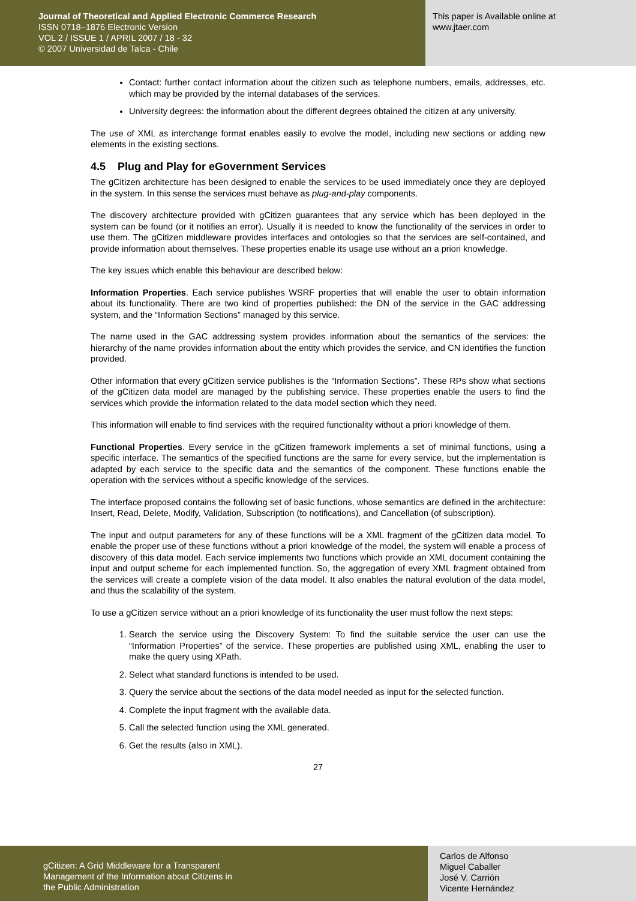Journal of Theoretical and Applied Electronic Commerce Research
ISSN 0718–1876 Electronic Version
VOL 2 / ISSUE 1 / APRIL 2007 / 18 - 32
© 2007 Universidad de Talca - Chile
This paper is Available online at
www.jtaer.com
Contact: further contact information about the citizen such as telephone numbers, emails, addresses, etc. which may be provided by the internal databases of the services.
University degrees: the information about the different degrees obtained the citizen at any university.
The use of XML as interchange format enables easily to evolve the model, including new sections or adding new elements in the existing sections.
4.5 Plug and Play for eGovernment Services
The gCitizen architecture has been designed to enable the services to be used immediately once they are deployed in the system. In this sense the services must behave as plug-and-play components.
The discovery architecture provided with gCitizen guarantees that any service which has been deployed in the system can be found (or it notifies an error). Usually it is needed to know the functionality of the services in order to use them. The gCitizen middleware provides interfaces and ontologies so that the services are self-contained, and provide information about themselves. These properties enable its usage use without an a priori knowledge.
The key issues which enable this behaviour are described below:
Information Properties. Each service publishes WSRF properties that will enable the user to obtain information about its functionality. There are two kind of properties published: the DN of the service in the GAC addressing system, and the “Information Sections” managed by this service.
The name used in the GAC addressing system provides information about the semantics of the services: the hierarchy of the name provides information about the entity which provides the service, and CN identifies the function provided.
Other information that every gCitizen service publishes is the “Information Sections”. These RPs show what sections of the gCitizen data model are managed by the publishing service. These properties enable the users to find the services which provide the information related to the data model section which they need.
This information will enable to find services with the required functionality without a priori knowledge of them.
Functional Properties. Every service in the gCitizen framework implements a set of minimal functions, using a specific interface. The semantics of the specified functions are the same for every service, but the implementation is adapted by each service to the specific data and the semantics of the component. These functions enable the operation with the services without a specific knowledge of the services.
The interface proposed contains the following set of basic functions, whose semantics are defined in the architecture: Insert, Read, Delete, Modify, Validation, Subscription (to notifications), and Cancellation (of subscription).
The input and output parameters for any of these functions will be a XML fragment of the gCitizen data model. To enable the proper use of these functions without a priori knowledge of the model, the system will enable a process of discovery of this data model. Each service implements two functions which provide an XML document containing the input and output scheme for each implemented function. So, the aggregation of every XML fragment obtained from the services will create a complete vision of the data model. It also enables the natural evolution of the data model, and thus the scalability of the system.
To use a gCitizen service without an a priori knowledge of its functionality the user must follow the next steps:
1. Search the service using the Discovery System: To find the suitable service the user can use the “Information Properties” of the service. These properties are published using XML, enabling the user to make the query using XPath.
2. Select what standard functions is intended to be used.
3. Query the service about the sections of the data model needed as input for the selected function.
4. Complete the input fragment with the available data.
5. Call the selected function using the XML generated.
6. Get the results (also in XML).
27
gCitizen: A Grid Middleware for a Transparent
Management of the Information about Citizens in
the Public Administration
Carlos de Alfonso
Miguel Caballer
José V. Carrión
Vicente Hernández